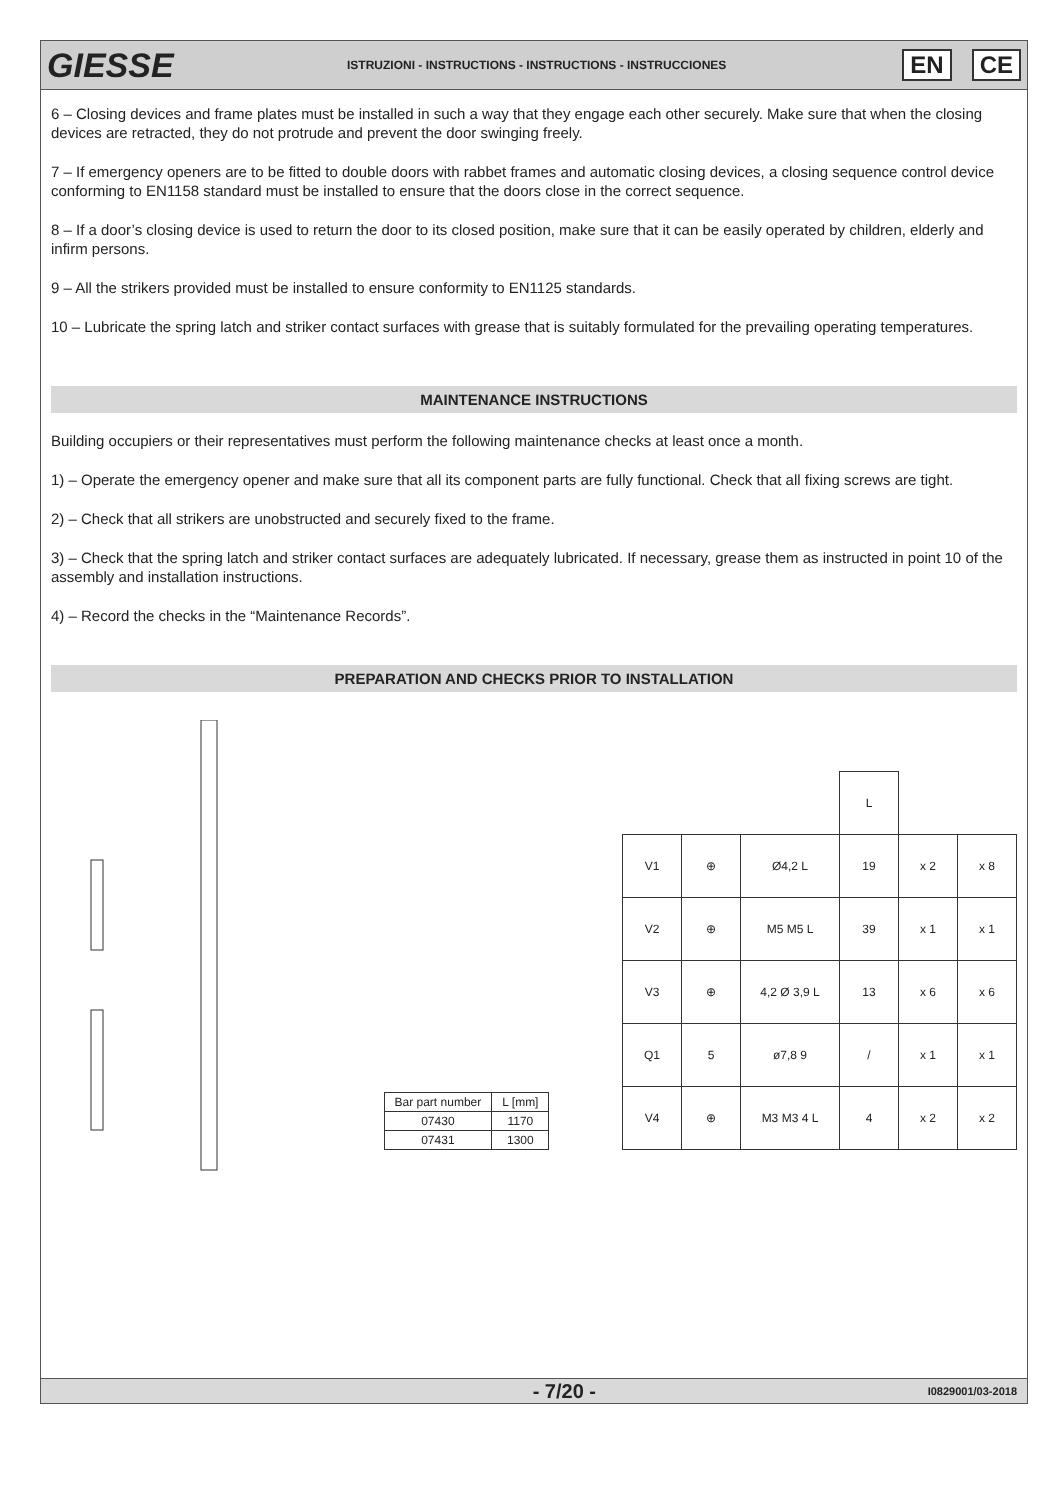GIESSE
ISTRUZIONI - INSTRUCTIONS - INSTRUCTIONS - INSTRUCCIONES
EN CE
6 – Closing devices and frame plates must be installed in such a way that they engage each other securely. Make sure that when the closing devices are retracted, they do not protrude and prevent the door swinging freely.
7 – If emergency openers are to be fitted to double doors with rabbet frames and automatic closing devices, a closing sequence control device conforming to EN1158 standard must be installed to ensure that the doors close in the correct sequence.
8 – If a door’s closing device is used to return the door to its closed position, make sure that it can be easily operated by children, elderly and infirm persons.
9 – All the strikers provided must be installed to ensure conformity to EN1125 standards.
10 – Lubricate the spring latch and striker contact surfaces with grease that is suitably formulated for the prevailing operating temperatures.
MAINTENANCE INSTRUCTIONS
Building occupiers or their representatives must perform the following maintenance checks at least once a month.
1) – Operate the emergency opener and make sure that all its component parts are fully functional. Check that all fixing screws are tight.
2) – Check that all strikers are unobstructed and securely fixed to the frame.
3) – Check that the spring latch and striker contact surfaces are adequately lubricated. If necessary, grease them as instructed in point 10 of the assembly and installation instructions.
4) – Record the checks in the “Maintenance Records”.
PREPARATION AND CHECKS PRIOR TO INSTALLATION
| Bar part number | L [mm] |
| --- | --- |
| 07430 | 1170 |
| 07431 | 1300 |
| | | | L | | |
| V1 | ⊕ | Ø4,2 L | 19 | x 2 | x 8 |
| V2 | ⊕ | M5 M5 L | 39 | x 1 | x 1 |
| V3 | ⊕ | 4,2 Ø 3,9 L | 13 | x 6 | x 6 |
| Q1 | 5 | ø7,8 9 | / | x 1 | x 1 |
| V4 | ⊕ | M3 M3 4 L | 4 | x 2 | x 2 |
- 7/20 -
I0829001/03-2018